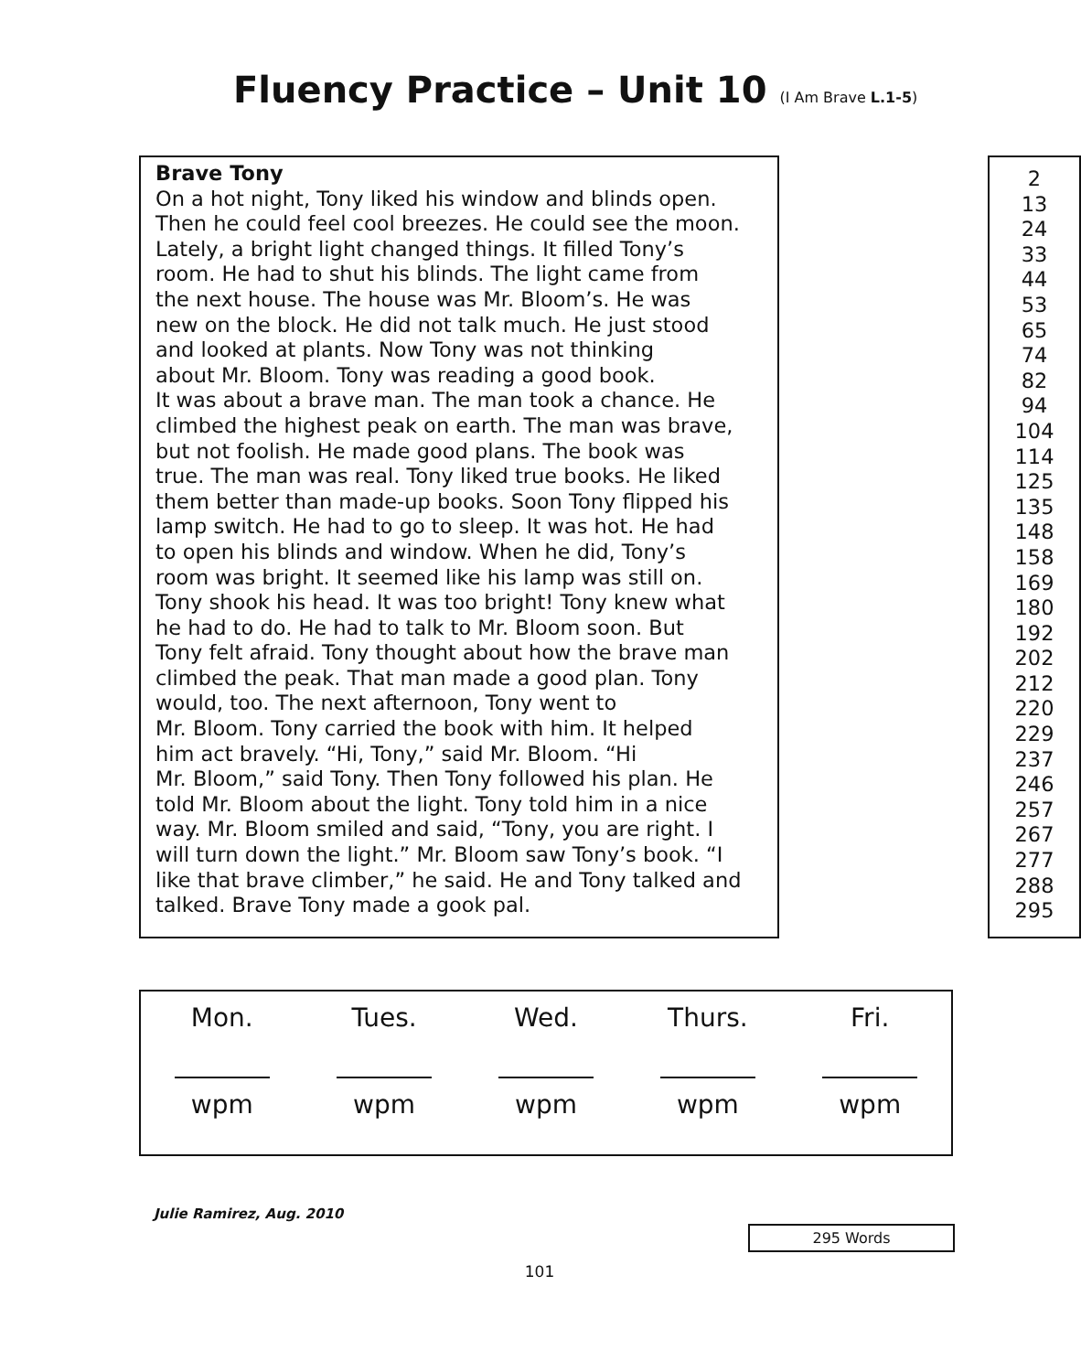Fluency Practice – Unit 10 (I Am Brave L.1-5)
Brave Tony
On a hot night, Tony liked his window and blinds open.
Then he could feel cool breezes. He could see the moon.
Lately, a bright light changed things. It filled Tony’s
room. He had to shut his blinds. The light came from
the next house. The house was Mr. Bloom’s. He was
new on the block. He did not talk much. He just stood
and looked at plants. Now Tony was not thinking
about Mr. Bloom. Tony was reading a good book.
It was about a brave man. The man took a chance. He
climbed the highest peak on earth. The man was brave,
but not foolish. He made good plans. The book was
true. The man was real. Tony liked true books. He liked
them better than made-up books. Soon Tony flipped his
lamp switch. He had to go to sleep. It was hot. He had
to open his blinds and window. When he did, Tony’s
room was bright. It seemed like his lamp was still on.
Tony shook his head. It was too bright! Tony knew what
he had to do. He had to talk to Mr. Bloom soon. But
Tony felt afraid. Tony thought about how the brave man
climbed the peak. That man made a good plan. Tony
would, too. The next afternoon, Tony went to
Mr. Bloom. Tony carried the book with him. It helped
him act bravely. “Hi, Tony,” said Mr. Bloom. “Hi
Mr. Bloom,” said Tony. Then Tony followed his plan. He
told Mr. Bloom about the light. Tony told him in a nice
way. Mr. Bloom smiled and said, “Tony, you are right. I
will turn down the light.” Mr. Bloom saw Tony’s book. “I
like that brave climber,” he said. He and Tony talked and
talked. Brave Tony made a gook pal.
2
13
24
33
44
53
65
74
82
94
104
114
125
135
148
158
169
180
192
202
212
220
229
237
246
257
267
277
288
295
| Mon. wpm | Tues. wpm | Wed. wpm | Thurs. wpm | Fri. wpm |
Julie Ramirez, Aug. 2010
295 Words
101